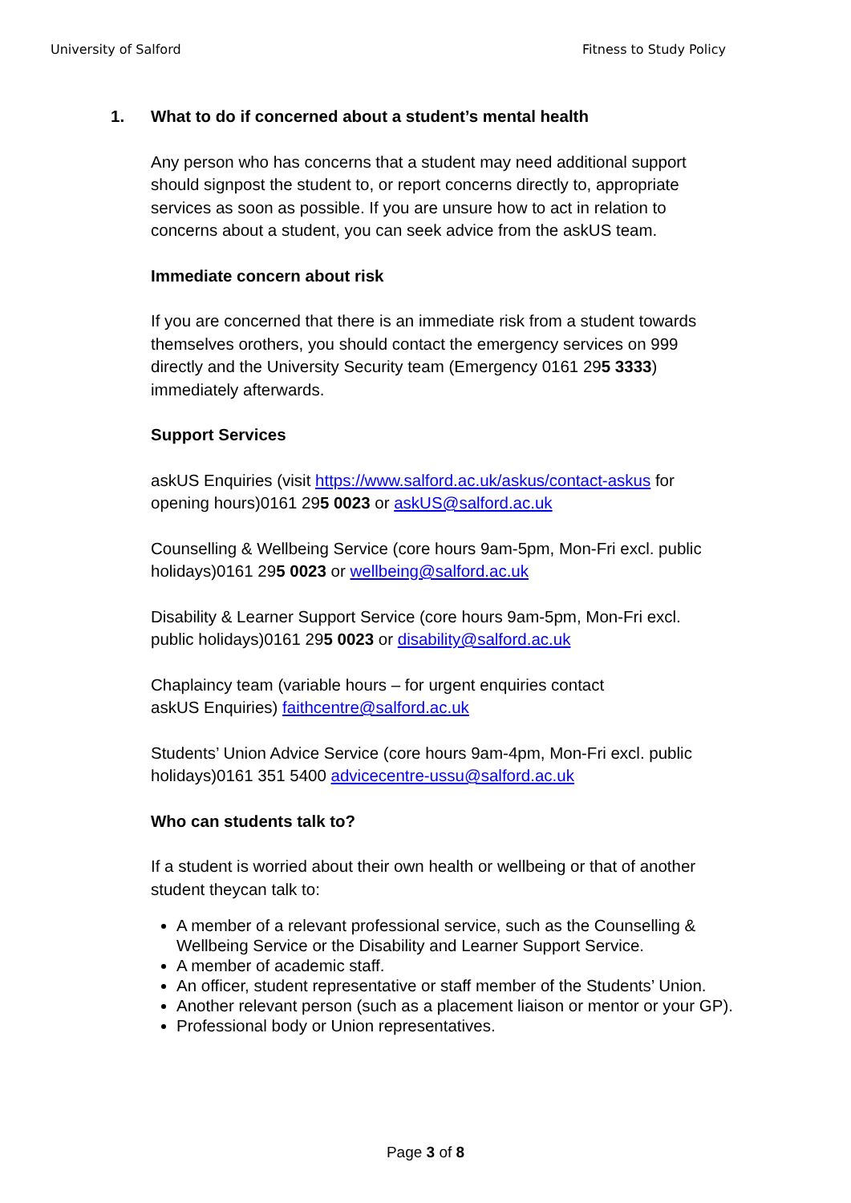University of Salford Fitness to Study Policy
1. What to do if concerned about a student’s mental health
Any person who has concerns that a student may need additional support should signpost the student to, or report concerns directly to, appropriate services as soon as possible. If you are unsure how to act in relation to concerns about a student, you can seek advice from the askUS team.
Immediate concern about risk
If you are concerned that there is an immediate risk from a student towards themselves orothers, you should contact the emergency services on 999 directly and the University Security team (Emergency 0161 295 3333) immediately afterwards.
Support Services
askUS Enquiries (visit https://www.salford.ac.uk/askus/contact-askus for opening hours)0161 295 0023 or askUS@salford.ac.uk
Counselling & Wellbeing Service (core hours 9am-5pm, Mon-Fri excl. public holidays)0161 295 0023 or wellbeing@salford.ac.uk
Disability & Learner Support Service (core hours 9am-5pm, Mon-Fri excl. public holidays)0161 295 0023 or disability@salford.ac.uk
Chaplaincy team (variable hours – for urgent enquiries contact
askUS Enquiries) faithcentre@salford.ac.uk
Students’ Union Advice Service (core hours 9am-4pm, Mon-Fri excl. public holidays)0161 351 5400 advicecentre-ussu@salford.ac.uk
Who can students talk to?
If a student is worried about their own health or wellbeing or that of another student theycan talk to:
A member of a relevant professional service, such as the Counselling & Wellbeing Service or the Disability and Learner Support Service.
A member of academic staff.
An officer, student representative or staff member of the Students’ Union.
Another relevant person (such as a placement liaison or mentor or your GP).
Professional body or Union representatives.
Page 3 of 8